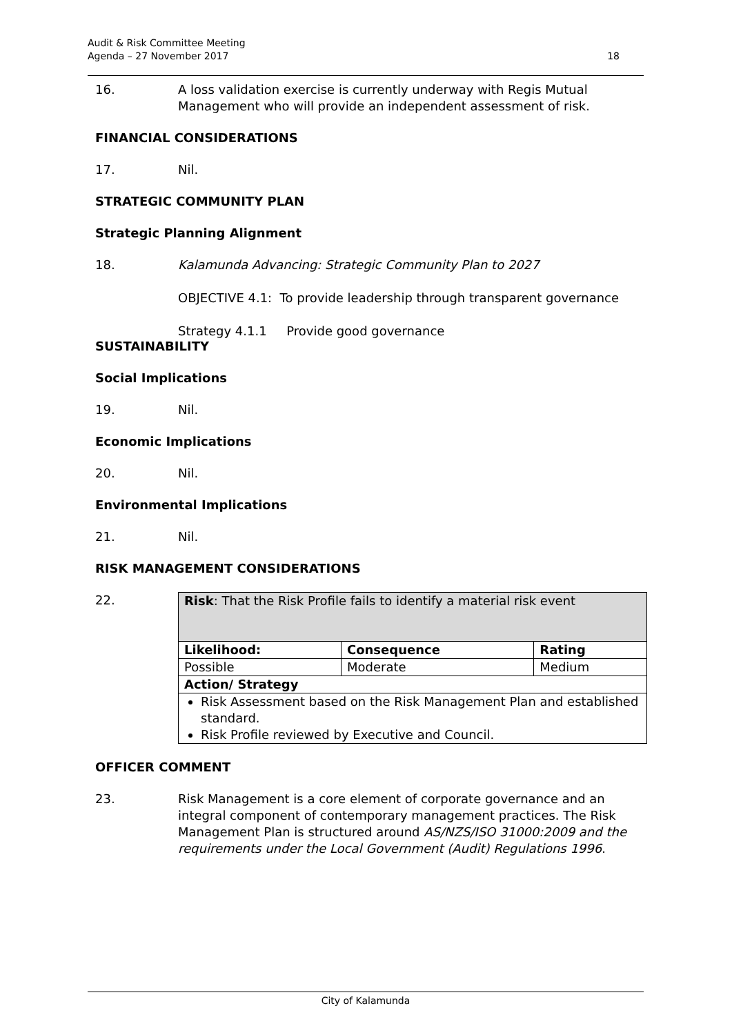Audit & Risk Committee Meeting
Agenda – 27 November 2017
18
16. A loss validation exercise is currently underway with Regis Mutual Management who will provide an independent assessment of risk.
FINANCIAL CONSIDERATIONS
17. Nil.
STRATEGIC COMMUNITY PLAN
Strategic Planning Alignment
18. Kalamunda Advancing: Strategic Community Plan to 2027
OBJECTIVE 4.1: To provide leadership through transparent governance
Strategy 4.1.1 Provide good governance
SUSTAINABILITY
Social Implications
19. Nil.
Economic Implications
20. Nil.
Environmental Implications
21. Nil.
RISK MANAGEMENT CONSIDERATIONS
22.
| Risk : That the Risk Profile fails to identify a material risk event | | |
| Likelihood: | Consequence | Rating |
| Possible | Moderate | Medium |
| Action/ Strategy | | |
| Risk Assessment based on the Risk Management Plan and established standard. Risk Profile reviewed by Executive and Council. | | |
OFFICER COMMENT
23. Risk Management is a core element of corporate governance and an integral component of contemporary management practices. The Risk Management Plan is structured around AS/NZS/ISO 31000:2009 and the requirements under the Local Government (Audit) Regulations 1996.
City of Kalamunda